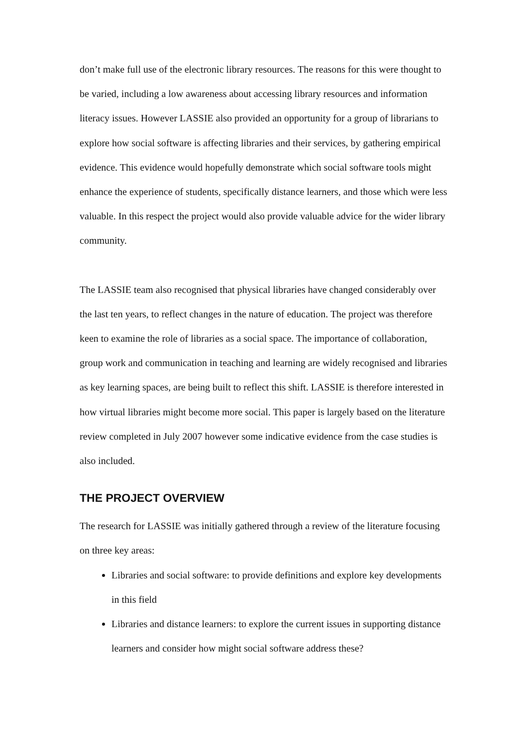don’t make full use of the electronic library resources. The reasons for this were thought to be varied, including a low awareness about accessing library resources and information literacy issues. However LASSIE also provided an opportunity for a group of librarians to explore how social software is affecting libraries and their services, by gathering empirical evidence. This evidence would hopefully demonstrate which social software tools might enhance the experience of students, specifically distance learners, and those which were less valuable. In this respect the project would also provide valuable advice for the wider library community.
The LASSIE team also recognised that physical libraries have changed considerably over the last ten years, to reflect changes in the nature of education. The project was therefore keen to examine the role of libraries as a social space. The importance of collaboration, group work and communication in teaching and learning are widely recognised and libraries as key learning spaces, are being built to reflect this shift. LASSIE is therefore interested in how virtual libraries might become more social. This paper is largely based on the literature review completed in July 2007 however some indicative evidence from the case studies is also included.
THE PROJECT OVERVIEW
The research for LASSIE was initially gathered through a review of the literature focusing on three key areas:
Libraries and social software: to provide definitions and explore key developments in this field
Libraries and distance learners: to explore the current issues in supporting distance learners and consider how might social software address these?